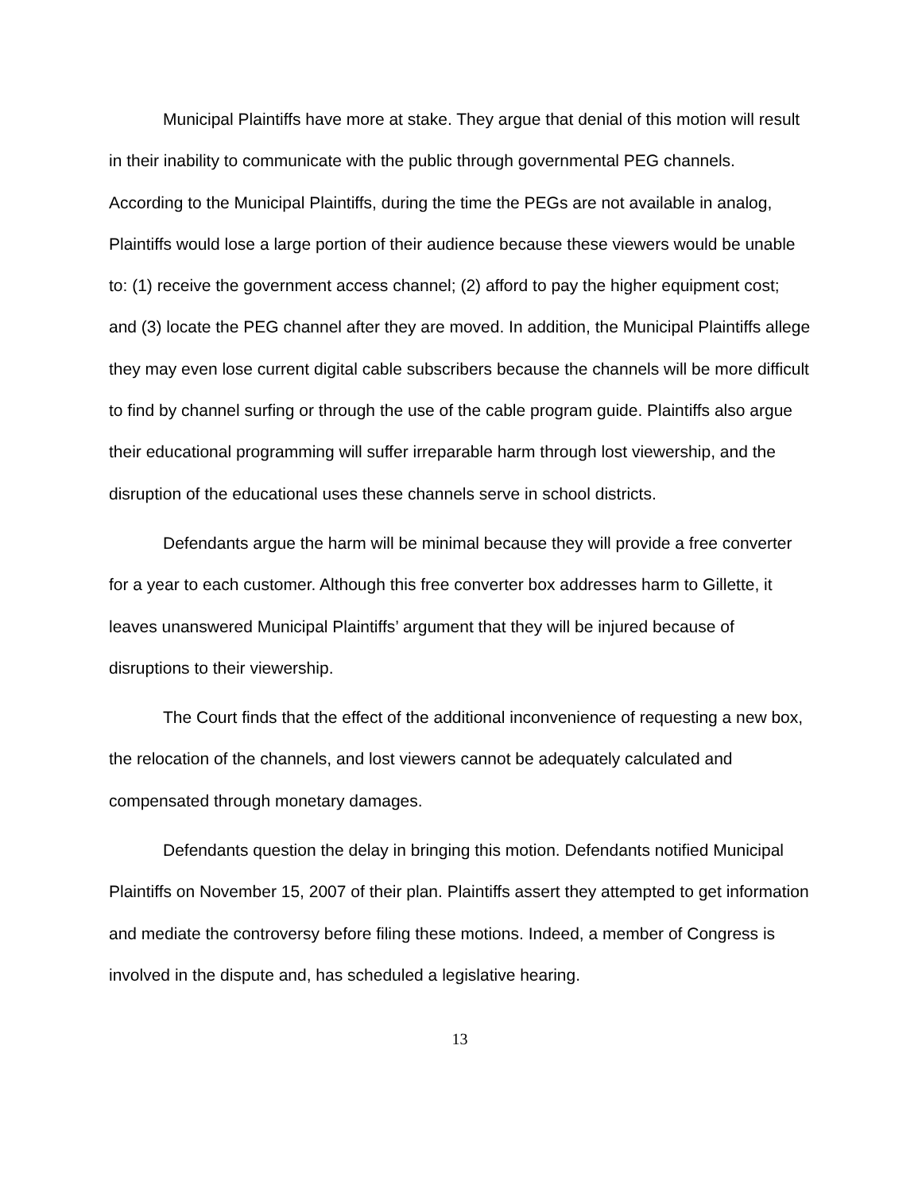Municipal Plaintiffs have more at stake. They argue that denial of this motion will result in their inability to communicate with the public through governmental PEG channels. According to the Municipal Plaintiffs, during the time the PEGs are not available in analog, Plaintiffs would lose a large portion of their audience because these viewers would be unable to: (1) receive the government access channel; (2) afford to pay the higher equipment cost; and (3) locate the PEG channel after they are moved. In addition, the Municipal Plaintiffs allege they may even lose current digital cable subscribers because the channels will be more difficult to find by channel surfing or through the use of the cable program guide. Plaintiffs also argue their educational programming will suffer irreparable harm through lost viewership, and the disruption of the educational uses these channels serve in school districts.
Defendants argue the harm will be minimal because they will provide a free converter for a year to each customer. Although this free converter box addresses harm to Gillette, it leaves unanswered Municipal Plaintiffs’ argument that they will be injured because of disruptions to their viewership.
The Court finds that the effect of the additional inconvenience of requesting a new box, the relocation of the channels, and lost viewers cannot be adequately calculated and compensated through monetary damages.
Defendants question the delay in bringing this motion. Defendants notified Municipal Plaintiffs on November 15, 2007 of their plan. Plaintiffs assert they attempted to get information and mediate the controversy before filing these motions. Indeed, a member of Congress is involved in the dispute and, has scheduled a legislative hearing.
13